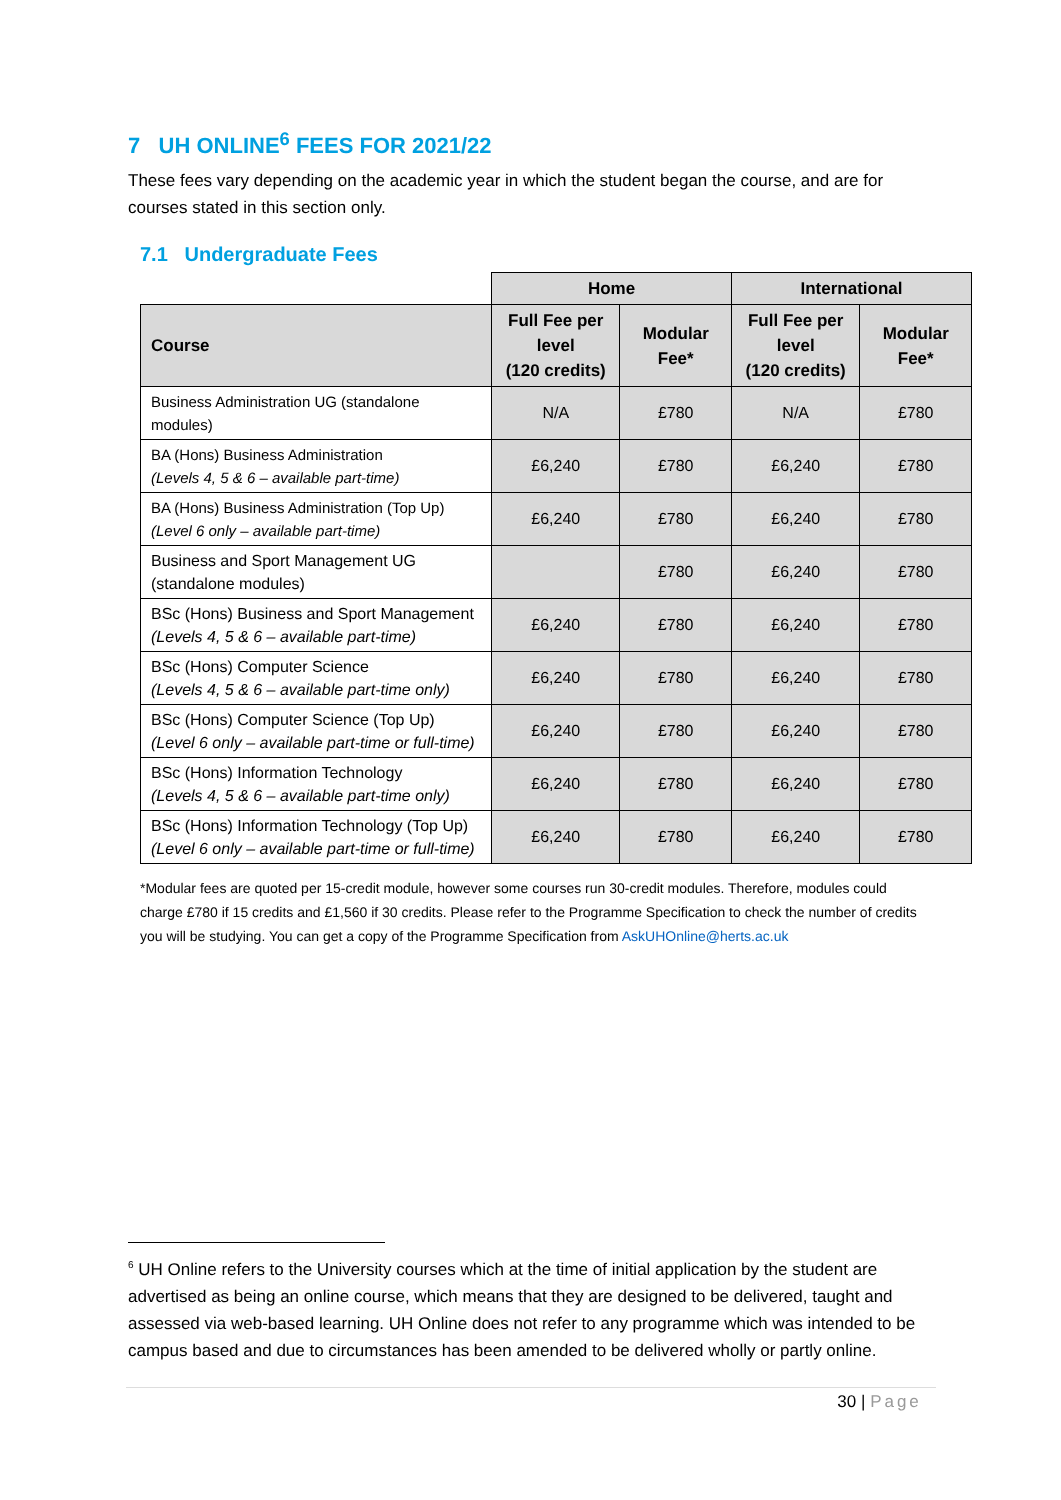7 UH ONLINE<sup>6</sup> FEES FOR 2021/22
These fees vary depending on the academic year in which the student began the course, and are for courses stated in this section only.
7.1 Undergraduate Fees
| | Home | | International | |
| Course | Full Fee per level (120 credits) | Modular Fee* | Full Fee per level (120 credits) | Modular Fee* |
| Business Administration UG (standalone modules) | N/A | £780 | N/A | £780 |
| BA (Hons) Business Administration (Levels 4, 5 & 6 – available part-time) | £6,240 | £780 | £6,240 | £780 |
| BA (Hons) Business Administration (Top Up) (Level 6 only – available part-time) | £6,240 | £780 | £6,240 | £780 |
| Business and Sport Management UG (standalone modules) | | £780 | £6,240 | £780 |
| BSc (Hons) Business and Sport Management (Levels 4, 5 & 6 – available part-time) | £6,240 | £780 | £6,240 | £780 |
| BSc (Hons) Computer Science (Levels 4, 5 & 6 – available part-time only) | £6,240 | £780 | £6,240 | £780 |
| BSc (Hons) Computer Science (Top Up) (Level 6 only – available part-time or full-time) | £6,240 | £780 | £6,240 | £780 |
| BSc (Hons) Information Technology (Levels 4, 5 & 6 – available part-time only) | £6,240 | £780 | £6,240 | £780 |
| BSc (Hons) Information Technology (Top Up) (Level 6 only – available part-time or full-time) | £6,240 | £780 | £6,240 | £780 |
*Modular fees are quoted per 15-credit module, however some courses run 30-credit modules. Therefore, modules could charge £780 if 15 credits and £1,560 if 30 credits. Please refer to the Programme Specification to check the number of credits you will be studying. You can get a copy of the Programme Specification from AskUHOnline@herts.ac.uk
<sup>6</sup> UH Online refers to the University courses which at the time of initial application by the student are advertised as being an online course, which means that they are designed to be delivered, taught and assessed via web-based learning. UH Online does not refer to any programme which was intended to be campus based and due to circumstances has been amended to be delivered wholly or partly online.
30 | Page